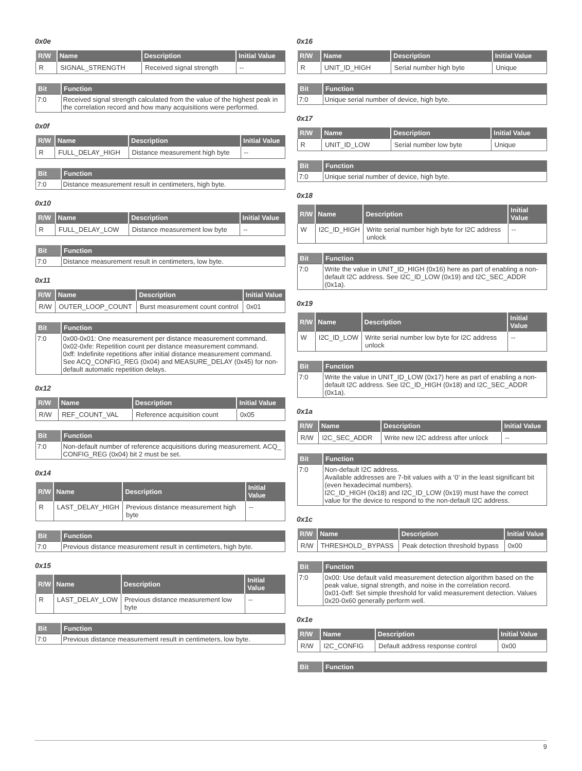0x0e
| R/W | Name | Description | Initial Value |
| --- | --- | --- | --- |
| R | SIGNAL_STRENGTH | Received signal strength | -- |
| Bit | Function |
| --- | --- |
| 7:0 | Received signal strength calculated from the value of the highest peak in the correlation record and how many acquisitions were performed. |
0x0f
| R/W | Name | Description | Initial Value |
| --- | --- | --- | --- |
| R | FULL_DELAY_HIGH | Distance measurement high byte | -- |
| Bit | Function |
| --- | --- |
| 7:0 | Distance measurement result in centimeters, high byte. |
0x10
| R/W | Name | Description | Initial Value |
| --- | --- | --- | --- |
| R | FULL_DELAY_LOW | Distance measurement low byte | -- |
| Bit | Function |
| --- | --- |
| 7:0 | Distance measurement result in centimeters, low byte. |
0x11
| R/W | Name | Description | Initial Value |
| --- | --- | --- | --- |
| R/W | OUTER_LOOP_COUNT | Burst measurement count control | 0x01 |
| Bit | Function |
| --- | --- |
| 7:0 | 0x00-0x01: One measurement per distance measurement command. 0x02-0xfe: Repetition count per distance measurement command. 0xff: Indefinite repetitions after initial distance measurement command. See ACQ_CONFIG_REG (0x04) and MEASURE_DELAY (0x45) for non-default automatic repetition delays. |
0x12
| R/W | Name | Description | Initial Value |
| --- | --- | --- | --- |
| R/W | REF_COUNT_VAL | Reference acquisition count | 0x05 |
| Bit | Function |
| --- | --- |
| 7:0 | Non-default number of reference acquisitions during measurement. ACQ_ CONFIG_REG (0x04) bit 2 must be set. |
0x14
| R/W | Name | Description | Initial Value |
| --- | --- | --- | --- |
| R | LAST_DELAY_HIGH | Previous distance measurement high byte | -- |
| Bit | Function |
| --- | --- |
| 7:0 | Previous distance measurement result in centimeters, high byte. |
0x15
| R/W | Name | Description | Initial Value |
| --- | --- | --- | --- |
| R | LAST_DELAY_LOW | Previous distance measurement low byte | -- |
| Bit | Function |
| --- | --- |
| 7:0 | Previous distance measurement result in centimeters, low byte. |
0x16
| R/W | Name | Description | Initial Value |
| --- | --- | --- | --- |
| R | UNIT_ID_HIGH | Serial number high byte | Unique |
| Bit | Function |
| --- | --- |
| 7:0 | Unique serial number of device, high byte. |
0x17
| R/W | Name | Description | Initial Value |
| --- | --- | --- | --- |
| R | UNIT_ID_LOW | Serial number low byte | Unique |
| Bit | Function |
| --- | --- |
| 7:0 | Unique serial number of device, high byte. |
0x18
| R/W | Name | Description | Initial Value |
| --- | --- | --- | --- |
| W | I2C_ID_HIGH | Write serial number high byte for I2C address unlock | -- |
| Bit | Function |
| --- | --- |
| 7:0 | Write the value in UNIT_ID_HIGH (0x16) here as part of enabling a non-default I2C address. See I2C_ID_LOW (0x19) and I2C_SEC_ADDR (0x1a). |
0x19
| R/W | Name | Description | Initial Value |
| --- | --- | --- | --- |
| W | I2C_ID_LOW | Write serial number low byte for I2C address unlock | -- |
| Bit | Function |
| --- | --- |
| 7:0 | Write the value in UNIT_ID_LOW (0x17) here as part of enabling a non-default I2C address. See I2C_ID_HIGH (0x18) and I2C_SEC_ADDR (0x1a). |
0x1a
| R/W | Name | Description | Initial Value |
| --- | --- | --- | --- |
| R/W | I2C_SEC_ADDR | Write new I2C address after unlock | -- |
| Bit | Function |
| --- | --- |
| 7:0 | Non-default I2C address. Available addresses are 7-bit values with a ‘0’ in the least significant bit (even hexadecimal numbers). I2C_ID_HIGH (0x18) and I2C_ID_LOW (0x19) must have the correct value for the device to respond to the non-default I2C address. |
0x1c
| R/W | Name | Description | Initial Value |
| --- | --- | --- | --- |
| R/W | THRESHOLD_ BYPASS | Peak detection threshold bypass | 0x00 |
| Bit | Function |
| --- | --- |
| 7:0 | 0x00: Use default valid measurement detection algorithm based on the peak value, signal strength, and noise in the correlation record. 0x01-0xff: Set simple threshold for valid measurement detection. Values 0x20-0x60 generally perform well. |
0x1e
| R/W | Name | Description | Initial Value |
| --- | --- | --- | --- |
| R/W | I2C_CONFIG | Default address response control | 0x00 |
| Bit | Function |
| --- | --- |
9